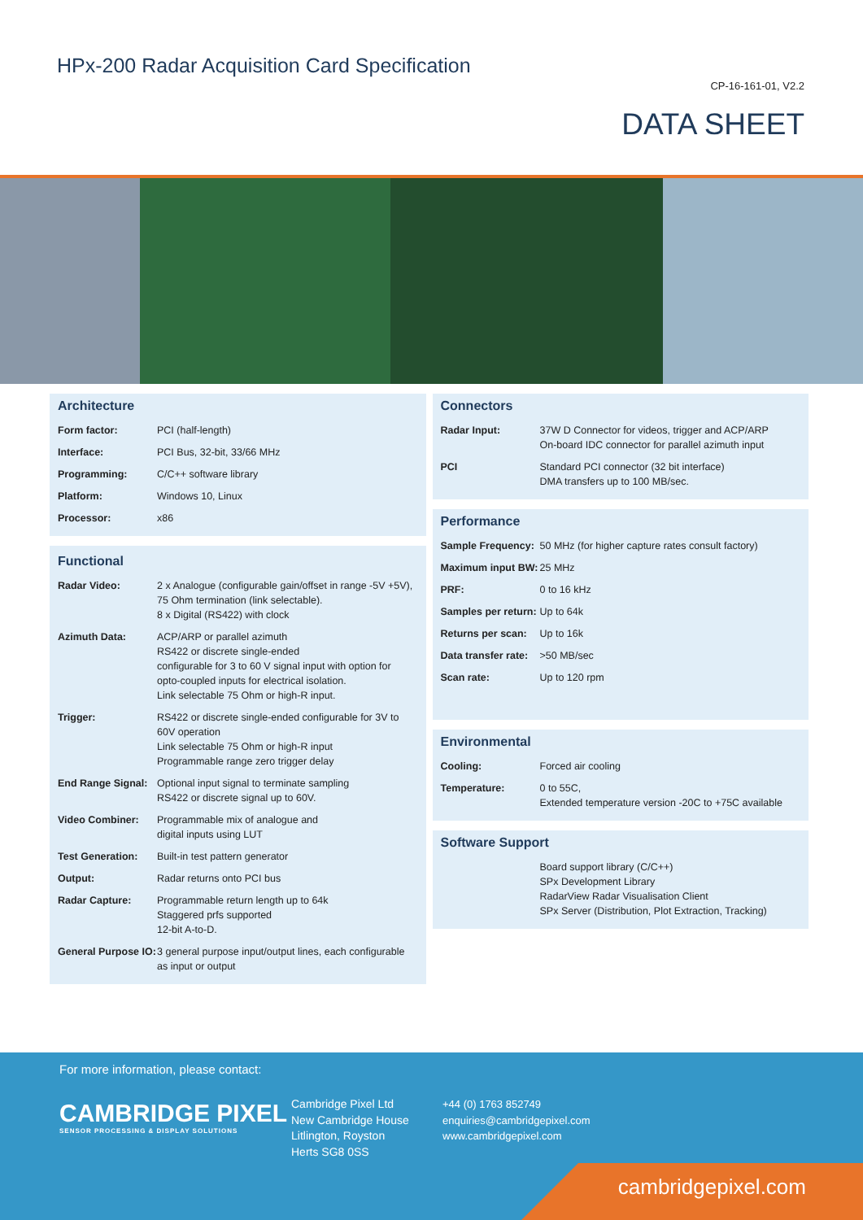HPx-200 Radar Acquisition Card Specification
CP-16-161-01, V2.2
DATA SHEET
Architecture
| Form factor: | PCI (half-length) |
| Interface: | PCI Bus, 32-bit, 33/66 MHz |
| Programming: | C/C++ software library |
| Platform: | Windows 10, Linux |
| Processor: | x86 |
Functional
| Radar Video: | 2 x Analogue (configurable gain/offset in range -5V +5V), 75 Ohm termination (link selectable). 8 x Digital (RS422) with clock |
| Azimuth Data: | ACP/ARP or parallel azimuth RS422 or discrete single-ended configurable for 3 to 60 V signal input with option for opto-coupled inputs for electrical isolation. Link selectable 75 Ohm or high-R input. |
| Trigger: | RS422 or discrete single-ended configurable for 3V to 60V operation Link selectable 75 Ohm or high-R input Programmable range zero trigger delay |
| End Range Signal: | Optional input signal to terminate sampling RS422 or discrete signal up to 60V. |
| Video Combiner: | Programmable mix of analogue and digital inputs using LUT |
| Test Generation: | Built-in test pattern generator |
| Output: | Radar returns onto PCI bus |
| Radar Capture: | Programmable return length up to 64k Staggered prfs supported 12-bit A-to-D. |
| General Purpose IO: | 3 general purpose input/output lines, each configurable as input or output |
Connectors
| Radar Input: | 37W D Connector for videos, trigger and ACP/ARP On-board IDC connector for parallel azimuth input |
| PCI | Standard PCI connector (32 bit interface) DMA transfers up to 100 MB/sec. |
Performance
| Sample Frequency: | 50 MHz (for higher capture rates consult factory) |
| Maximum input BW: | 25 MHz |
| PRF: | 0 to 16 kHz |
| Samples per return: | Up to 64k |
| Returns per scan: | Up to 16k |
| Data transfer rate: | >50 MB/sec |
| Scan rate: | Up to 120 rpm |
Environmental
| Cooling: | Forced air cooling |
| Temperature: | 0 to 55C, Extended temperature version -20C to +75C available |
Software Support
| | Board support library (C/C++) SPx Development Library RadarView Radar Visualisation Client SPx Server (Distribution, Plot Extraction, Tracking) |
For more information, please contact:
CAMBRIDGE PIXEL
SENSOR PROCESSING & DISPLAY SOLUTIONS
Cambridge Pixel Ltd
New Cambridge House
Litlington, Royston
Herts SG8 0SS
+44 (0) 1763 852749
enquiries@cambridgepixel.com
www.cambridgepixel.com
cambridgepixel.com